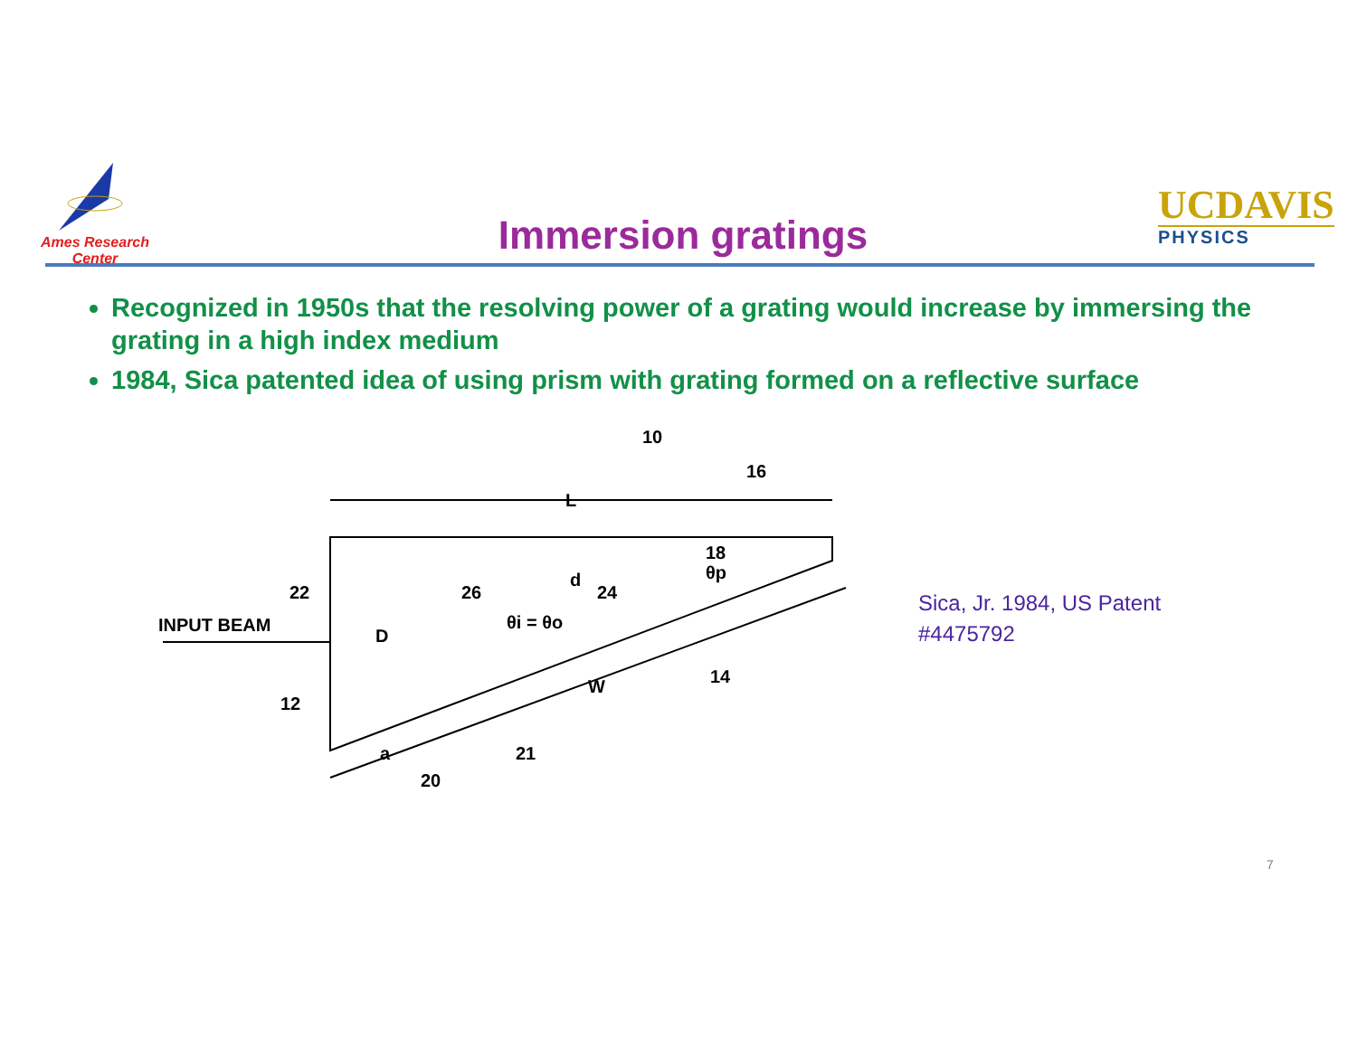Ames Research Center
Immersion gratings
UCDAVIS
PHYSICS
Recognized in 1950s that the resolving power of a grating would increase by immersing the grating in a high index medium
1984, Sica patented idea of using prism with grating formed on a reflective surface
L
10
16
INPUT BEAM
22
D
26
d
24
θi = θo
θp
18
14
W
12
21
20
a
Sica, Jr. 1984, US Patent
#4475792
7